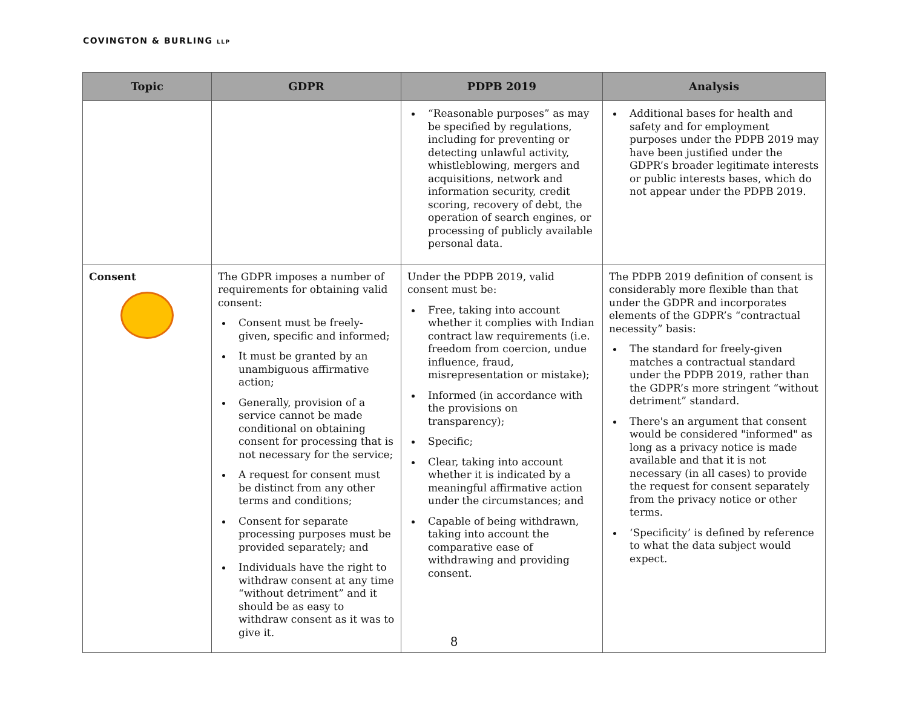COVINGTON & BURLING LLP
| Topic | GDPR | PDPB 2019 | Analysis |
| --- | --- | --- | --- |
| | | “Reasonable purposes” as may be specified by regulations, including for preventing or detecting unlawful activity, whistleblowing, mergers and acquisitions, network and information security, credit scoring, recovery of debt, the operation of search engines, or processing of publicly available personal data. | Additional bases for health and safety and for employment purposes under the PDPB 2019 may have been justified under the GDPR’s broader legitimate interests or public interests bases, which do not appear under the PDPB 2019. |
| Consent | The GDPR imposes a number of requirements for obtaining valid consent: Consent must be freely-given, specific and informed; It must be granted by an unambiguous affirmative action; Generally, provision of a service cannot be made conditional on obtaining consent for processing that is not necessary for the service; A request for consent must be distinct from any other terms and conditions; Consent for separate processing purposes must be provided separately; and Individuals have the right to withdraw consent at any time “without detriment” and it should be as easy to withdraw consent as it was to give it. | Under the PDPB 2019, valid consent must be: Free, taking into account whether it complies with Indian contract law requirements (i.e. freedom from coercion, undue influence, fraud, misrepresentation or mistake); Informed (in accordance with the provisions on transparency); Specific; Clear, taking into account whether it is indicated by a meaningful affirmative action under the circumstances; and Capable of being withdrawn, taking into account the comparative ease of withdrawing and providing consent. | The PDPB 2019 definition of consent is considerably more flexible than that under the GDPR and incorporates elements of the GDPR’s “contractual necessity” basis: The standard for freely-given matches a contractual standard under the PDPB 2019, rather than the GDPR’s more stringent “without detriment” standard. There's an argument that consent would be considered "informed" as long as a privacy notice is made available and that it is not necessary (in all cases) to provide the request for consent separately from the privacy notice or other terms. ‘Specificity’ is defined by reference to what the data subject would expect. |
8